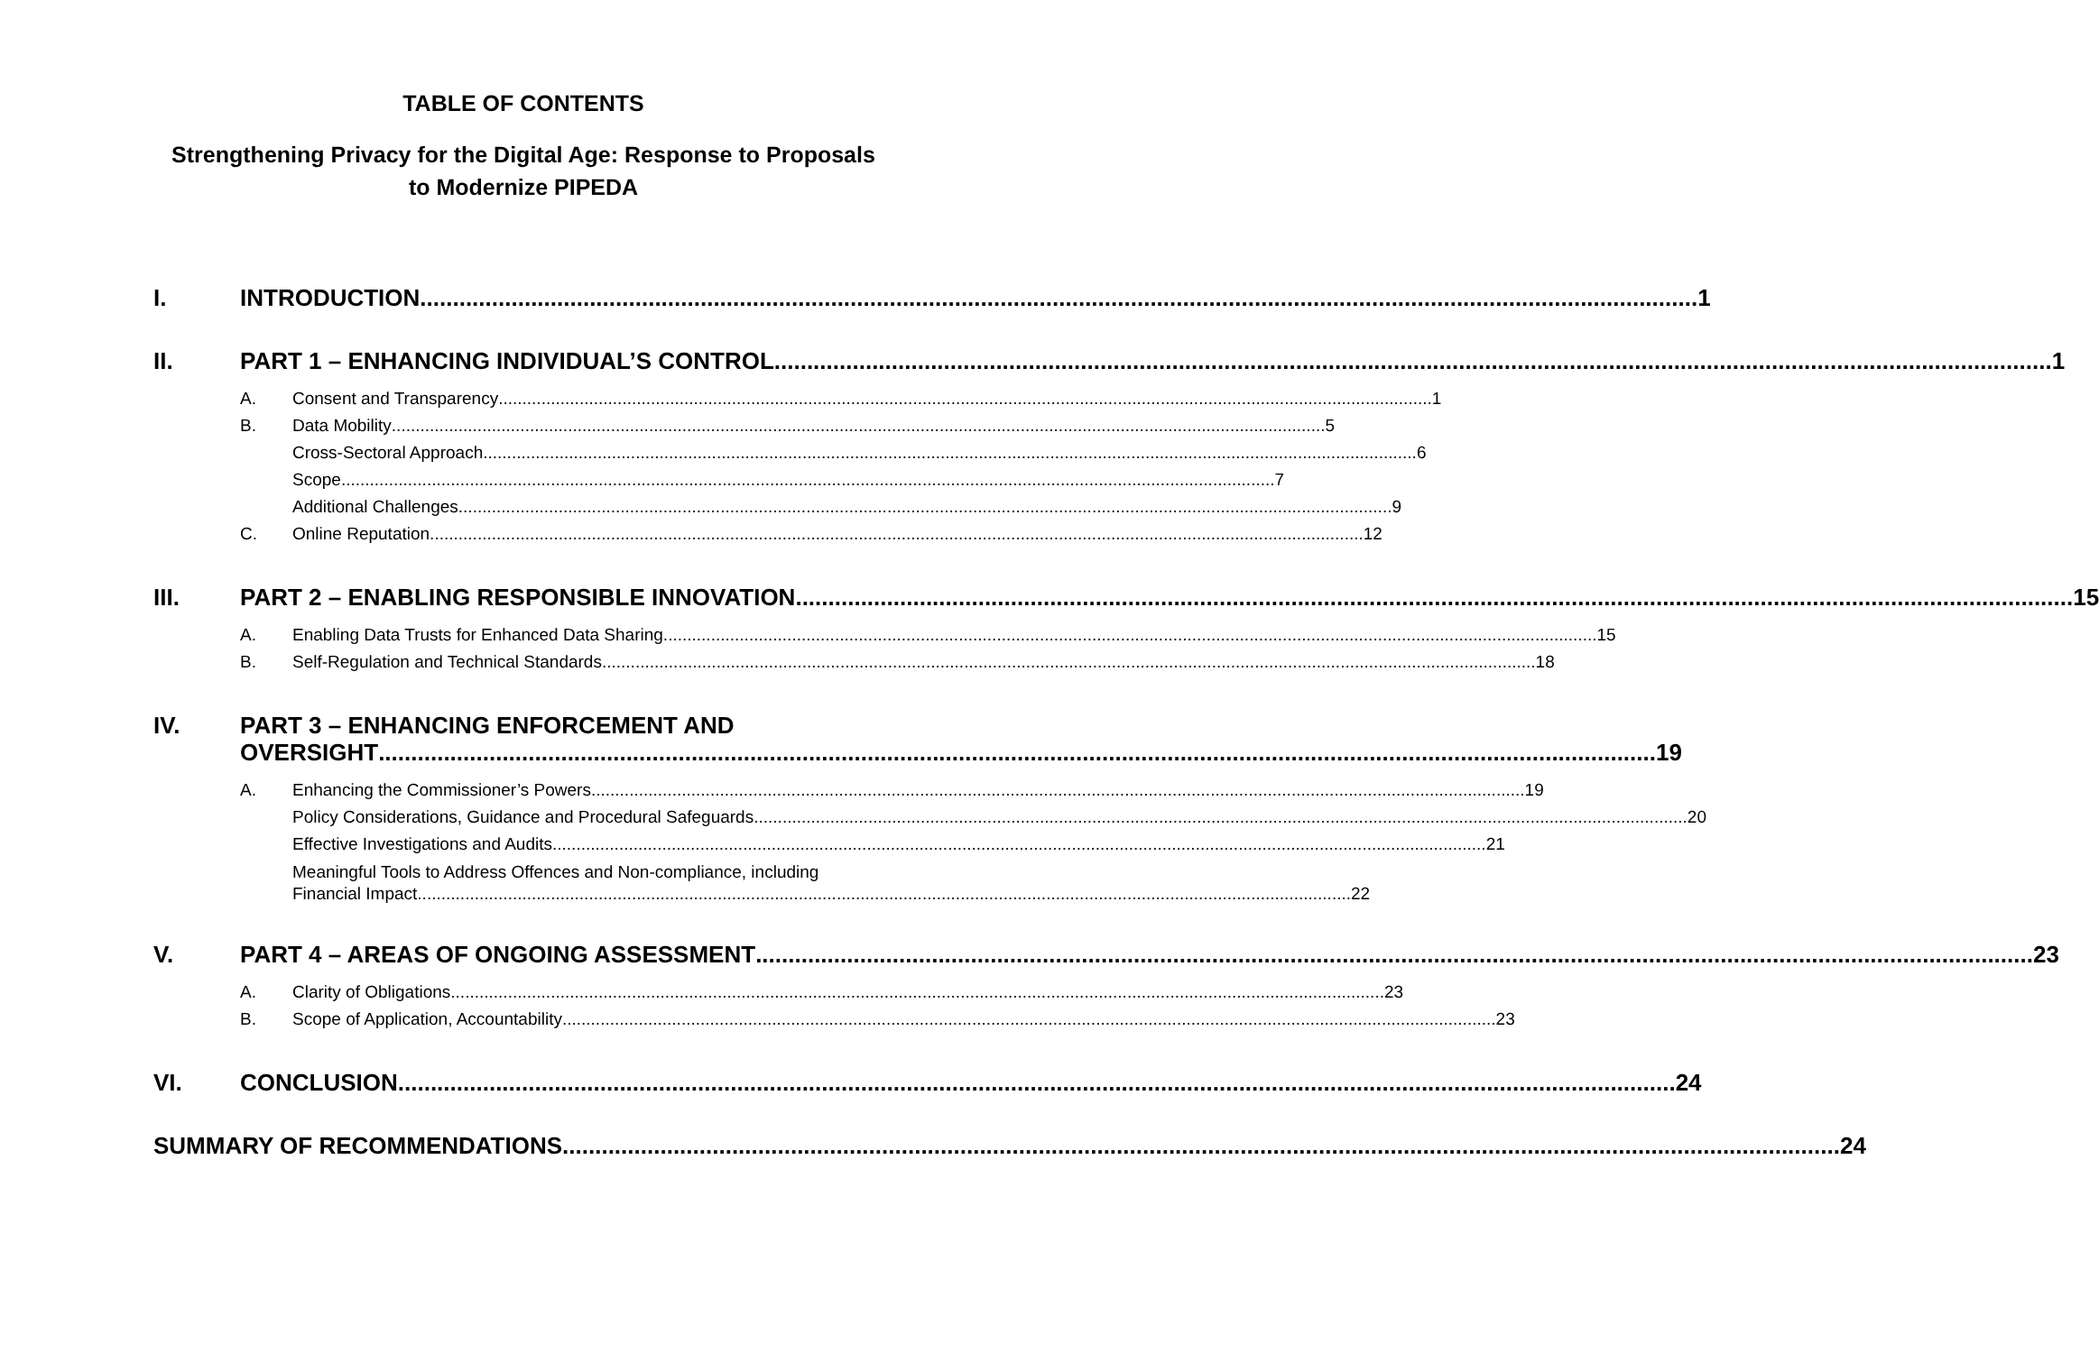TABLE OF CONTENTS
Strengthening Privacy for the Digital Age: Response to Proposals
to Modernize PIPEDA
I. INTRODUCTION 1
II. PART 1 – ENHANCING INDIVIDUAL’S CONTROL 1
A. Consent and Transparency 1
B. Data Mobility 5
Cross-Sectoral Approach 6
Scope 7
Additional Challenges 9
C. Online Reputation 12
III. PART 2 – ENABLING RESPONSIBLE INNOVATION 15
A. Enabling Data Trusts for Enhanced Data Sharing 15
B. Self-Regulation and Technical Standards 18
IV. PART 3 – ENHANCING ENFORCEMENT AND
OVERSIGHT 19
A. Enhancing the Commissioner’s Powers 19
Policy Considerations, Guidance and Procedural Safeguards 20
Effective Investigations and Audits 21
Meaningful Tools to Address Offences and Non-compliance, including
Financial Impact 22
V. PART 4 – AREAS OF ONGOING ASSESSMENT 23
A. Clarity of Obligations 23
B. Scope of Application, Accountability 23
VI. CONCLUSION 24
SUMMARY OF RECOMMENDATIONS 24